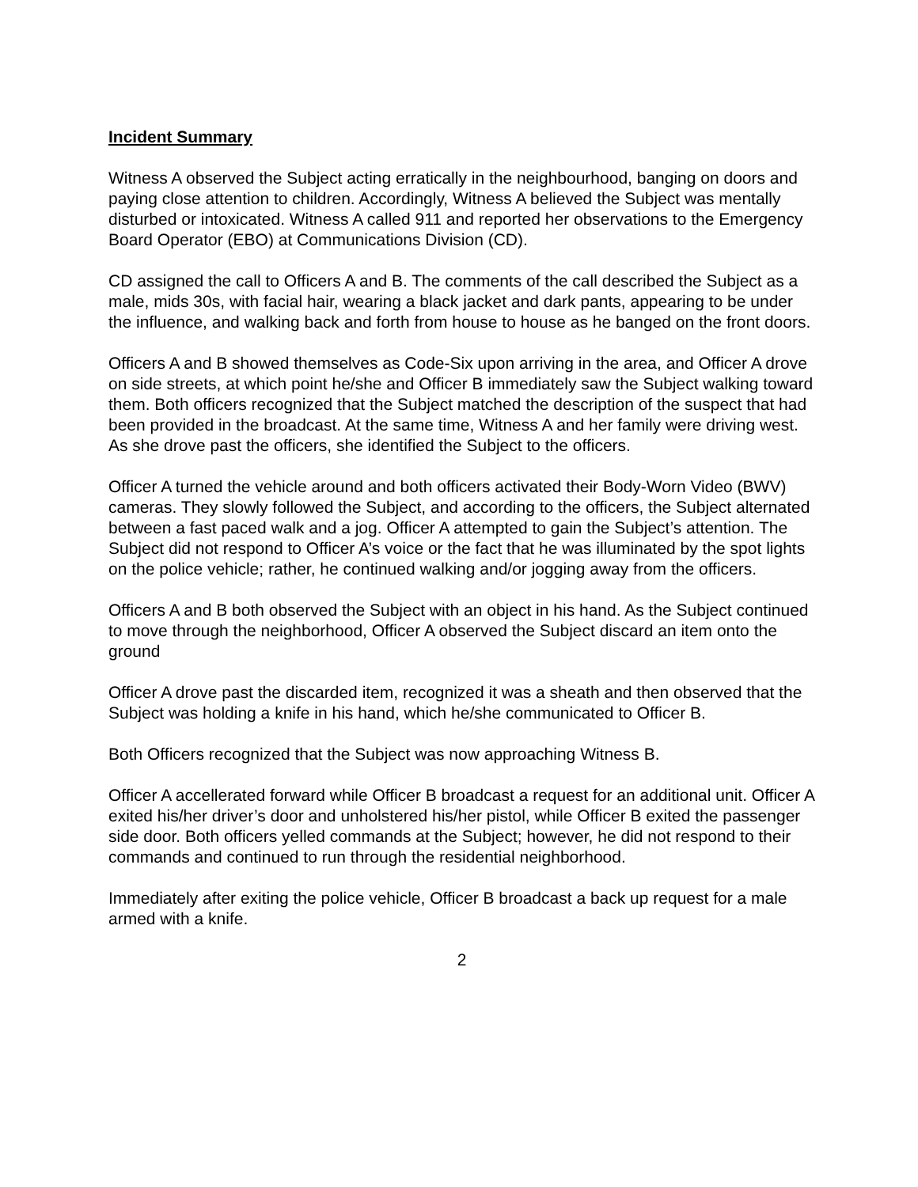Incident Summary
Witness A observed the Subject acting erratically in the neighbourhood, banging on doors and paying close attention to children. Accordingly, Witness A believed the Subject was mentally disturbed or intoxicated. Witness A called 911 and reported her observations to the Emergency Board Operator (EBO) at Communications Division (CD).
CD assigned the call to Officers A and B. The comments of the call described the Subject as a male, mids 30s, with facial hair, wearing a black jacket and dark pants, appearing to be under the influence, and walking back and forth from house to house as he banged on the front doors.
Officers A and B showed themselves as Code-Six upon arriving in the area, and Officer A drove on side streets, at which point he/she and Officer B immediately saw the Subject walking toward them. Both officers recognized that the Subject matched the description of the suspect that had been provided in the broadcast. At the same time, Witness A and her family were driving west. As she drove past the officers, she identified the Subject to the officers.
Officer A turned the vehicle around and both officers activated their Body-Worn Video (BWV) cameras. They slowly followed the Subject, and according to the officers, the Subject alternated between a fast paced walk and a jog. Officer A attempted to gain the Subject’s attention. The Subject did not respond to Officer A’s voice or the fact that he was illuminated by the spot lights on the police vehicle; rather, he continued walking and/or jogging away from the officers.
Officers A and B both observed the Subject with an object in his hand. As the Subject continued to move through the neighborhood, Officer A observed the Subject discard an item onto the ground
Officer A drove past the discarded item, recognized it was a sheath and then observed that the Subject was holding a knife in his hand, which he/she communicated to Officer B.
Both Officers recognized that the Subject was now approaching Witness B.
Officer A accellerated forward while Officer B broadcast a request for an additional unit. Officer A exited his/her driver’s door and unholstered his/her pistol, while Officer B exited the passenger side door. Both officers yelled commands at the Subject; however, he did not respond to their commands and continued to run through the residential neighborhood.
Immediately after exiting the police vehicle, Officer B broadcast a back up request for a male armed with a knife.
2